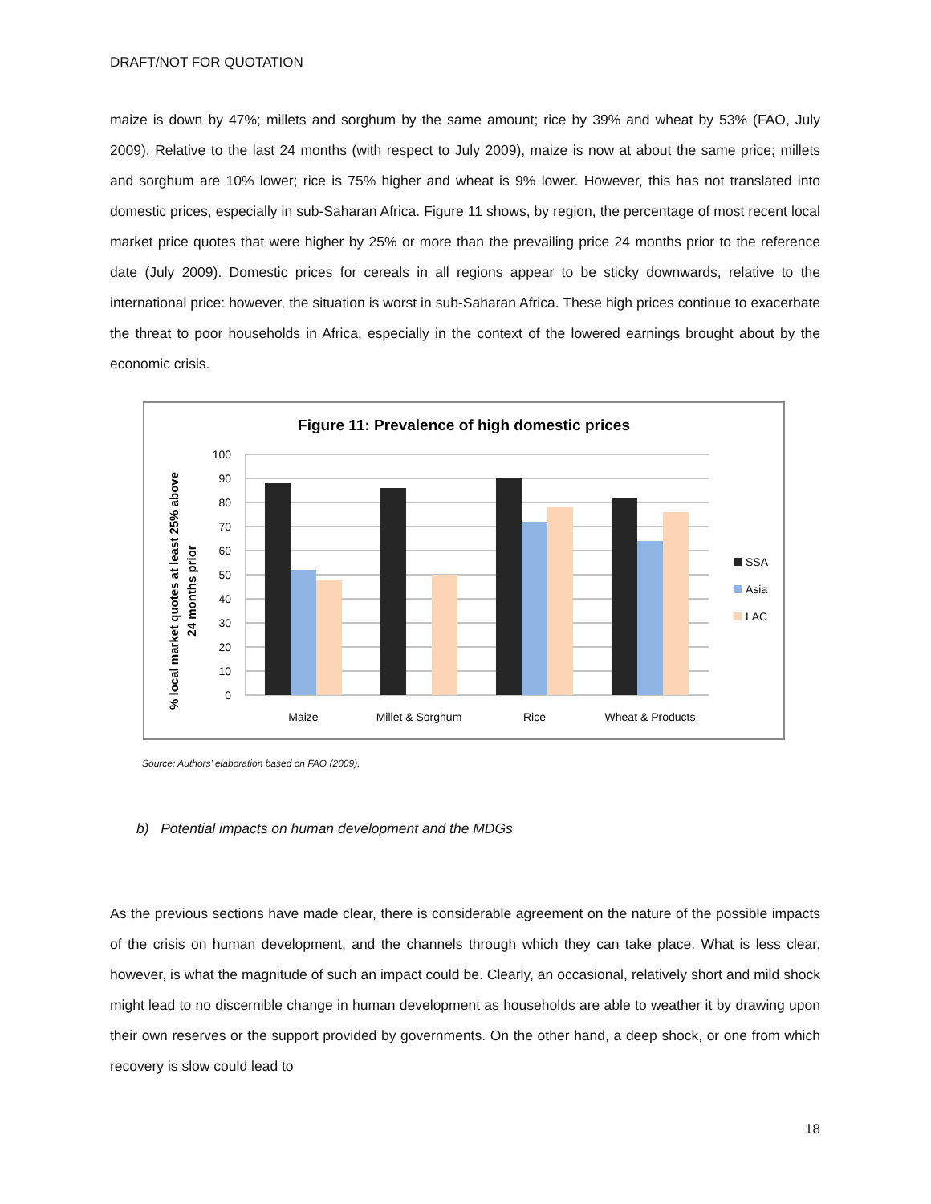DRAFT/NOT FOR QUOTATION
maize is down by 47%; millets and sorghum by the same amount; rice by 39% and wheat by 53% (FAO, July 2009). Relative to the last 24 months (with respect to July 2009), maize is now at about the same price; millets and sorghum are 10% lower; rice is 75% higher and wheat is 9% lower. However, this has not translated into domestic prices, especially in sub-Saharan Africa. Figure 11 shows, by region, the percentage of most recent local market price quotes that were higher by 25% or more than the prevailing price 24 months prior to the reference date (July 2009). Domestic prices for cereals in all regions appear to be sticky downwards, relative to the international price: however, the situation is worst in sub-Saharan Africa. These high prices continue to exacerbate the threat to poor households in Africa, especially in the context of the lowered earnings brought about by the economic crisis.
Figure 11: Prevalence of high domestic prices
100
90
80
70
60
50
40
30
20
10
0
Maize
Millet & Sorghum
Rice
Wheat & Products
SSA
Asia
LAC
% local market quotes at least 25% above
24 months prior
Source: Authors’ elaboration based on FAO (2009).
b) Potential impacts on human development and the MDGs
As the previous sections have made clear, there is considerable agreement on the nature of the possible impacts of the crisis on human development, and the channels through which they can take place. What is less clear, however, is what the magnitude of such an impact could be. Clearly, an occasional, relatively short and mild shock might lead to no discernible change in human development as households are able to weather it by drawing upon their own reserves or the support provided by governments. On the other hand, a deep shock, or one from which recovery is slow could lead to
18